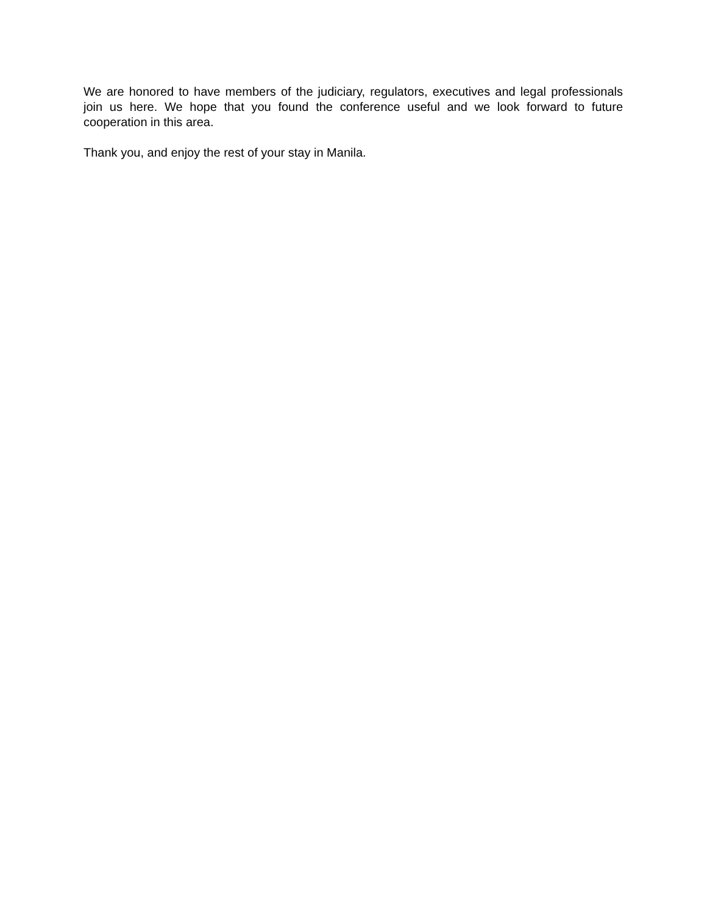We are honored to have members of the judiciary, regulators, executives and legal professionals join us here. We hope that you found the conference useful and we look forward to future cooperation in this area.
Thank you, and enjoy the rest of your stay in Manila.